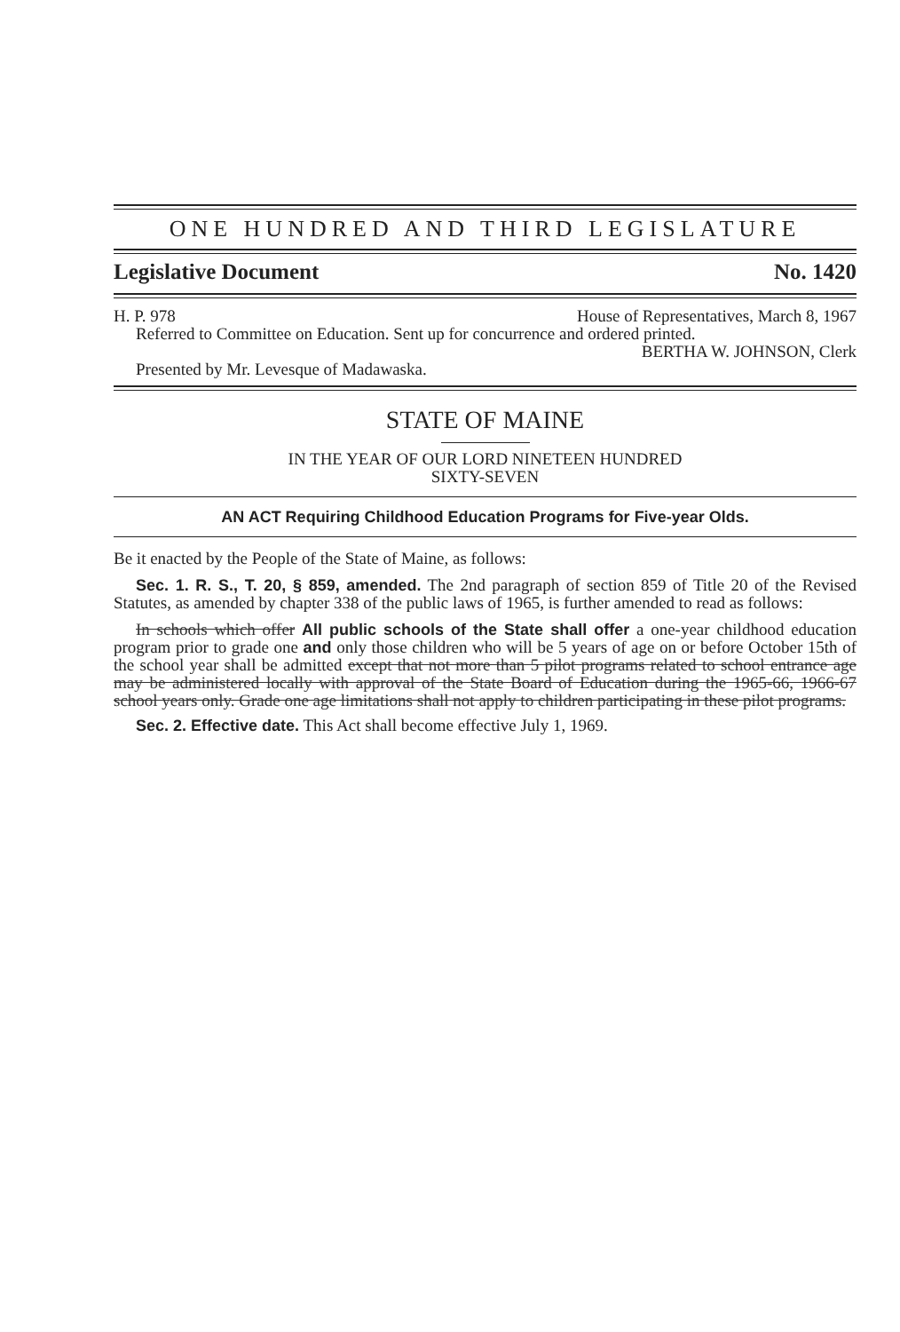ONE HUNDRED AND THIRD LEGISLATURE
Legislative Document No. 1420
H. P. 978 House of Representatives, March 8, 1967
Referred to Committee on Education. Sent up for concurrence and ordered printed.
BERTHA W. JOHNSON, Clerk
Presented by Mr. Levesque of Madawaska.
STATE OF MAINE
IN THE YEAR OF OUR LORD NINETEEN HUNDRED
SIXTY-SEVEN
AN ACT Requiring Childhood Education Programs for Five-year Olds.
Be it enacted by the People of the State of Maine, as follows:
Sec. 1. R. S., T. 20, § 859, amended. The 2nd paragraph of section 859 of Title 20 of the Revised Statutes, as amended by chapter 338 of the public laws of 1965, is further amended to read as follows:
In schools which offer All public schools of the State shall offer a one-year childhood education program prior to grade one and only those children who will be 5 years of age on or before October 15th of the school year shall be admitted except that not more than 5 pilot programs related to school entrance age may be administered locally with approval of the State Board of Education during the 1965-66, 1966-67 school years only. Grade one age limitations shall not apply to children participating in these pilot programs.
Sec. 2. Effective date. This Act shall become effective July 1, 1969.